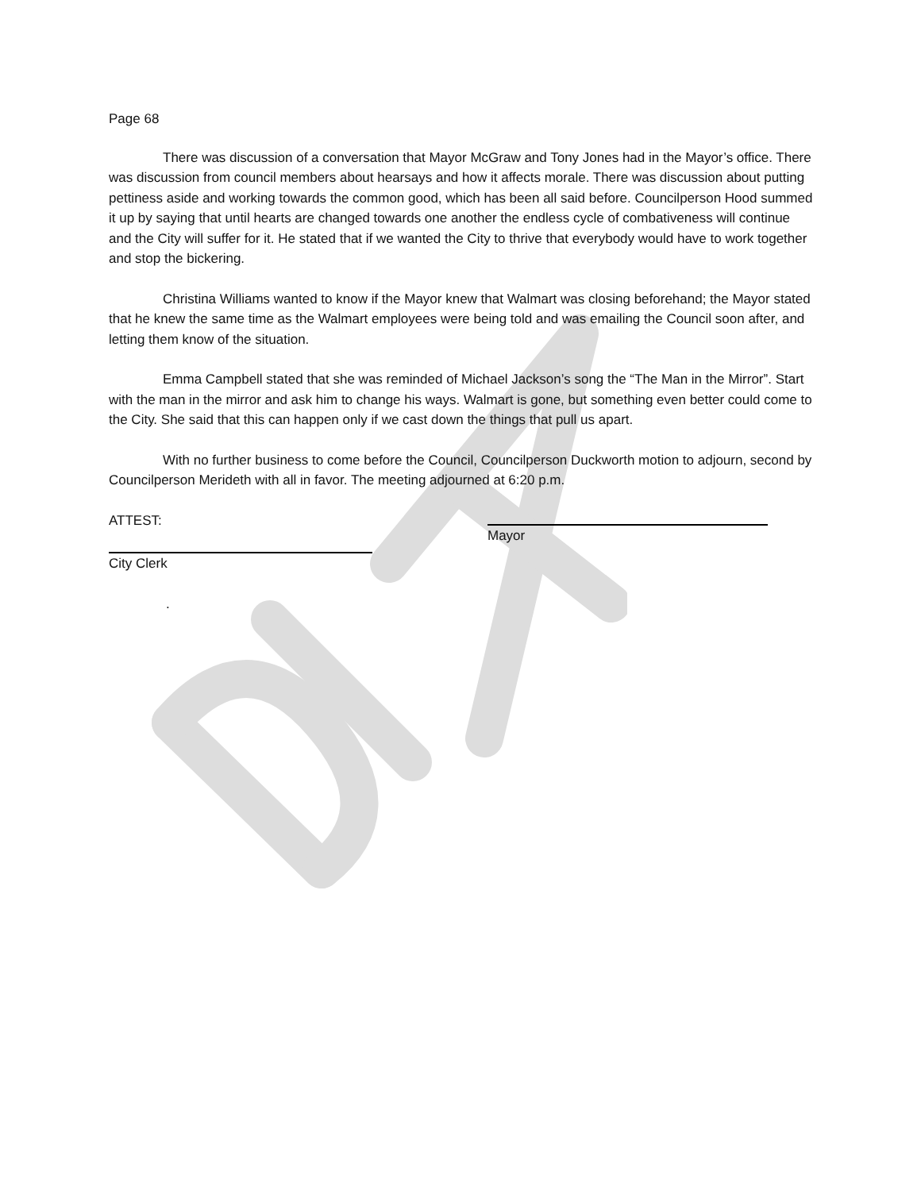Page 68
There was discussion of a conversation that Mayor McGraw and Tony Jones had in the Mayor’s office. There was discussion from council members about hearsays and how it affects morale. There was discussion about putting pettiness aside and working towards the common good, which has been all said before. Councilperson Hood summed it up by saying that until hearts are changed towards one another the endless cycle of combativeness will continue and the City will suffer for it. He stated that if we wanted the City to thrive that everybody would have to work together and stop the bickering.
Christina Williams wanted to know if the Mayor knew that Walmart was closing beforehand; the Mayor stated that he knew the same time as the Walmart employees were being told and was emailing the Council soon after, and letting them know of the situation.
Emma Campbell stated that she was reminded of Michael Jackson’s song the “The Man in the Mirror”. Start with the man in the mirror and ask him to change his ways. Walmart is gone, but something even better could come to the City. She said that this can happen only if we cast down the things that pull us apart.
With no further business to come before the Council, Councilperson Duckworth motion to adjourn, second by Councilperson Merideth with all in favor. The meeting adjourned at 6:20 p.m.
ATTEST:
Mayor
City Clerk
.